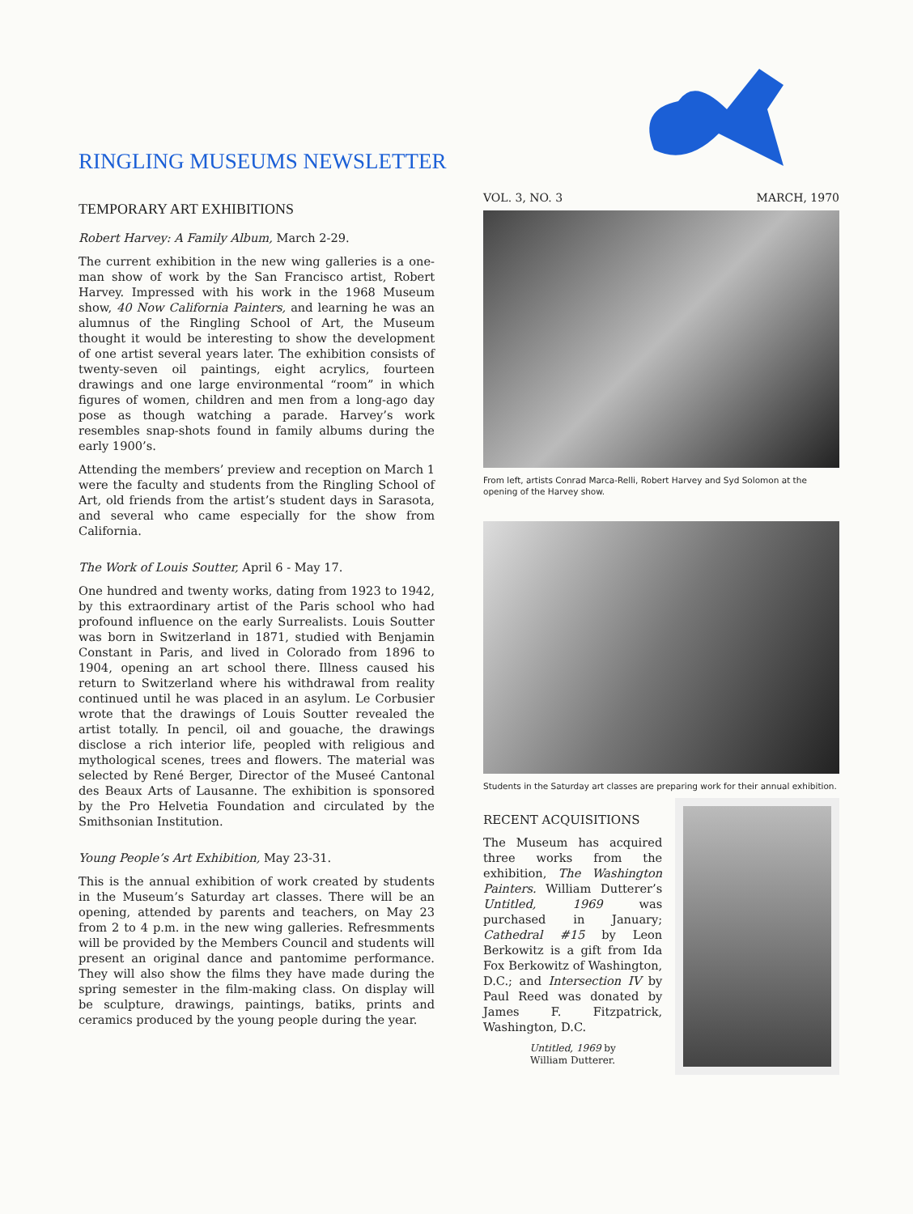RINGLING MUSEUMS NEWSLETTER
TEMPORARY ART EXHIBITIONS
Robert Harvey: A Family Album, March 2-29.
The current exhibition in the new wing galleries is a one-man show of work by the San Francisco artist, Robert Harvey. Impressed with his work in the 1968 Museum show, 40 Now California Painters, and learning he was an alumnus of the Ringling School of Art, the Museum thought it would be interesting to show the development of one artist several years later. The exhibition consists of twenty-seven oil paintings, eight acrylics, fourteen drawings and one large environmental “room” in which figures of women, children and men from a long-ago day pose as though watching a parade. Harvey’s work resembles snap-shots found in family albums during the early 1900’s.
Attending the members’ preview and reception on March 1 were the faculty and students from the Ringling School of Art, old friends from the artist’s student days in Sarasota, and several who came especially for the show from California.
The Work of Louis Soutter, April 6 - May 17.
One hundred and twenty works, dating from 1923 to 1942, by this extraordinary artist of the Paris school who had profound influence on the early Surrealists. Louis Soutter was born in Switzerland in 1871, studied with Benjamin Constant in Paris, and lived in Colorado from 1896 to 1904, opening an art school there. Illness caused his return to Switzerland where his withdrawal from reality continued until he was placed in an asylum. Le Corbusier wrote that the drawings of Louis Soutter revealed the artist totally. In pencil, oil and gouache, the drawings disclose a rich interior life, peopled with religious and mythological scenes, trees and flowers. The material was selected by René Berger, Director of the Museé Cantonal des Beaux Arts of Lausanne. The exhibition is sponsored by the Pro Helvetia Foundation and circulated by the Smithsonian Institution.
Young People’s Art Exhibition, May 23-31.
This is the annual exhibition of work created by students in the Museum’s Saturday art classes. There will be an opening, attended by parents and teachers, on May 23 from 2 to 4 p.m. in the new wing galleries. Refresmments will be provided by the Members Council and students will present an original dance and pantomime performance. They will also show the films they have made during the spring semester in the film-making class. On display will be sculpture, drawings, paintings, batiks, prints and ceramics produced by the young people during the year.
VOL. 3, NO. 3 MARCH, 1970
From left, artists Conrad Marca-Relli, Robert Harvey and Syd Solomon at the opening of the Harvey show.
Students in the Saturday art classes are preparing work for their annual exhibition.
RECENT ACQUISITIONS
The Museum has acquired three works from the exhibition, The Washington Painters. William Dutterer’s Untitled, 1969 was purchased in January; Cathedral #15 by Leon Berkowitz is a gift from Ida Fox Berkowitz of Washington, D.C.; and Intersection IV by Paul Reed was donated by James F. Fitzpatrick, Washington, D.C.
Untitled, 1969 by
William Dutterer.